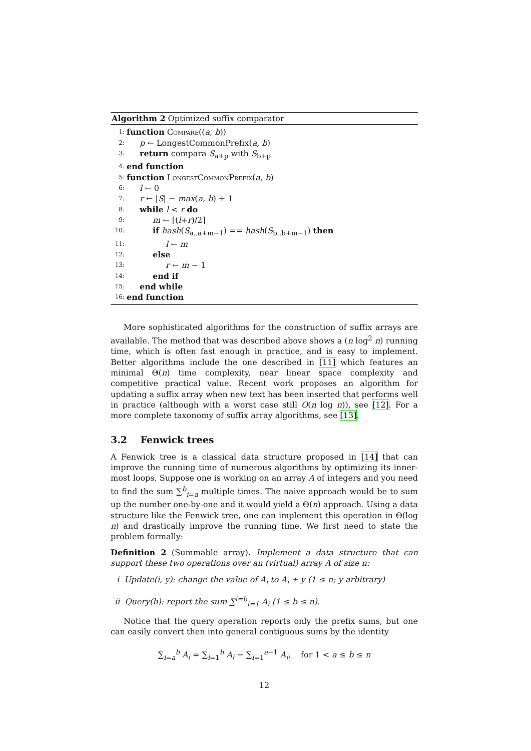Algorithm 2 Optimized suffix comparator
1: function Compare((a, b))
2: p ← LongestCommonPrefix(a, b)
3: return compara S<sub>a+p</sub> with S<sub>b+p</sub>
4: end function
5: function LongestCommonPrefix(a, b)
6: l ← 0
7: r ← |S| − max(a, b) + 1
8: while l < r do
9: m ← ⌈(l+r)/2⌉
10: if hash(S<sub>a..a+m−1</sub>) == hash(S<sub>b..b+m−1</sub>) then
11: l ← m
12: else
13: r ← m − 1
14: end if
15: end while
16: end function
More sophisticated algorithms for the construction of suffix arrays are available. The method that was described above shows a (n log<sup>2</sup> n) running time, which is often fast enough in practice, and is easy to implement. Better algorithms include the one described in [11] which features an minimal Θ(n) time complexity, near linear space complexity and competitive practical value. Recent work proposes an algorithm for updating a suffix array when new text has been inserted that performs well in practice (although with a worst case still O(n log n)), see [12]. For a more complete taxonomy of suffix array algorithms, see [13].
3.2 Fenwick trees
A Fenwick tree is a classical data structure proposed in [14] that can improve the running time of numerous algorithms by optimizing its inner-most loops. Suppose one is working on an array A of integers and you need to find the sum ∑<sup>b</sup><sub>i=a</sub> multiple times. The naive approach would be to sum up the number one-by-one and it would yield a Θ(n) approach. Using a data structure like the Fenwick tree, one can implement this operation in Θ(log n) and drastically improve the running time. We first need to state the problem formally:
Definition 2 (Summable array). Implement a data structure that can support these two operations over an (virtual) array A of size n:
i Update(i, y): change the value of A<sub>i</sub> to A<sub>i</sub> + y (1 ≤ n; y arbitrary)
ii Query(b): report the sum ∑<sup>i=b</sup><sub>i=1</sub> A<sub>i</sub> (1 ≤ b ≤ n).
Notice that the query operation reports only the prefix sums, but one can easily convert then into general contiguous sums by the identity
∑<sub>i=a</sub><sup>b</sup> A<sub>i</sub> = ∑<sub>i=1</sub><sup>b</sup> A<sub>i</sub> − ∑<sub>i=1</sub><sup>a−1</sup> A<sub>i</sub>, for 1 < a ≤ b ≤ n
12